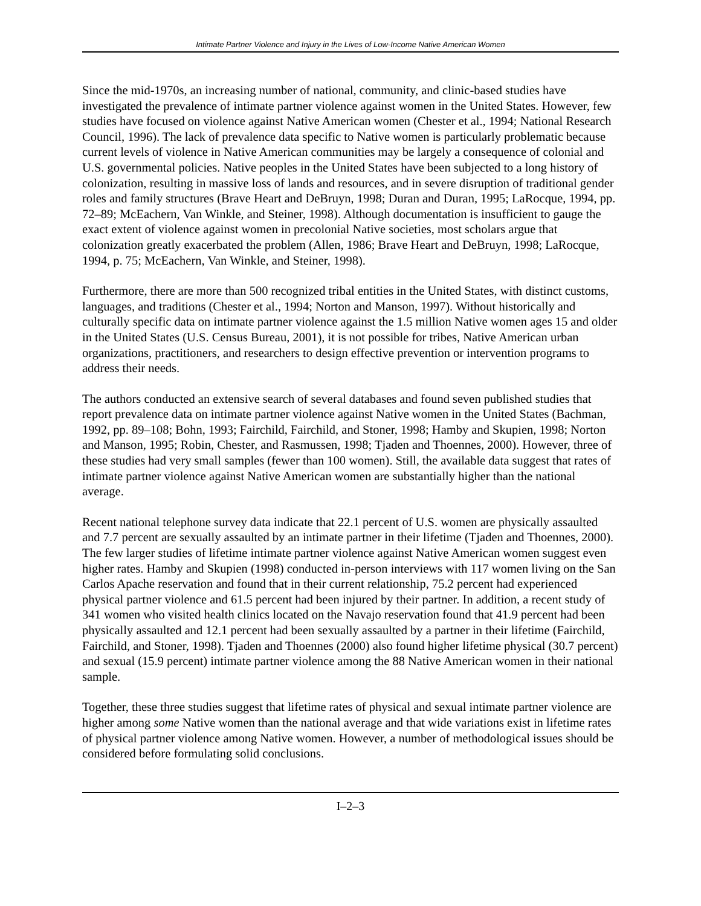Intimate Partner Violence and Injury in the Lives of Low-Income Native American Women
Since the mid-1970s, an increasing number of national, community, and clinic-based studies have investigated the prevalence of intimate partner violence against women in the United States. However, few studies have focused on violence against Native American women (Chester et al., 1994; National Research Council, 1996). The lack of prevalence data specific to Native women is particularly problematic because current levels of violence in Native American communities may be largely a consequence of colonial and U.S. governmental policies. Native peoples in the United States have been subjected to a long history of colonization, resulting in massive loss of lands and resources, and in severe disruption of traditional gender roles and family structures (Brave Heart and DeBruyn, 1998; Duran and Duran, 1995; LaRocque, 1994, pp. 72–89; McEachern, Van Winkle, and Steiner, 1998). Although documentation is insufficient to gauge the exact extent of violence against women in precolonial Native societies, most scholars argue that colonization greatly exacerbated the problem (Allen, 1986; Brave Heart and DeBruyn, 1998; LaRocque, 1994, p. 75; McEachern, Van Winkle, and Steiner, 1998).
Furthermore, there are more than 500 recognized tribal entities in the United States, with distinct customs, languages, and traditions (Chester et al., 1994; Norton and Manson, 1997). Without historically and culturally specific data on intimate partner violence against the 1.5 million Native women ages 15 and older in the United States (U.S. Census Bureau, 2001), it is not possible for tribes, Native American urban organizations, practitioners, and researchers to design effective prevention or intervention programs to address their needs.
The authors conducted an extensive search of several databases and found seven published studies that report prevalence data on intimate partner violence against Native women in the United States (Bachman, 1992, pp. 89–108; Bohn, 1993; Fairchild, Fairchild, and Stoner, 1998; Hamby and Skupien, 1998; Norton and Manson, 1995; Robin, Chester, and Rasmussen, 1998; Tjaden and Thoennes, 2000). However, three of these studies had very small samples (fewer than 100 women). Still, the available data suggest that rates of intimate partner violence against Native American women are substantially higher than the national average.
Recent national telephone survey data indicate that 22.1 percent of U.S. women are physically assaulted and 7.7 percent are sexually assaulted by an intimate partner in their lifetime (Tjaden and Thoennes, 2000). The few larger studies of lifetime intimate partner violence against Native American women suggest even higher rates. Hamby and Skupien (1998) conducted in-person interviews with 117 women living on the San Carlos Apache reservation and found that in their current relationship, 75.2 percent had experienced physical partner violence and 61.5 percent had been injured by their partner. In addition, a recent study of 341 women who visited health clinics located on the Navajo reservation found that 41.9 percent had been physically assaulted and 12.1 percent had been sexually assaulted by a partner in their lifetime (Fairchild, Fairchild, and Stoner, 1998). Tjaden and Thoennes (2000) also found higher lifetime physical (30.7 percent) and sexual (15.9 percent) intimate partner violence among the 88 Native American women in their national sample.
Together, these three studies suggest that lifetime rates of physical and sexual intimate partner violence are higher among some Native women than the national average and that wide variations exist in lifetime rates of physical partner violence among Native women. However, a number of methodological issues should be considered before formulating solid conclusions.
I–2–3